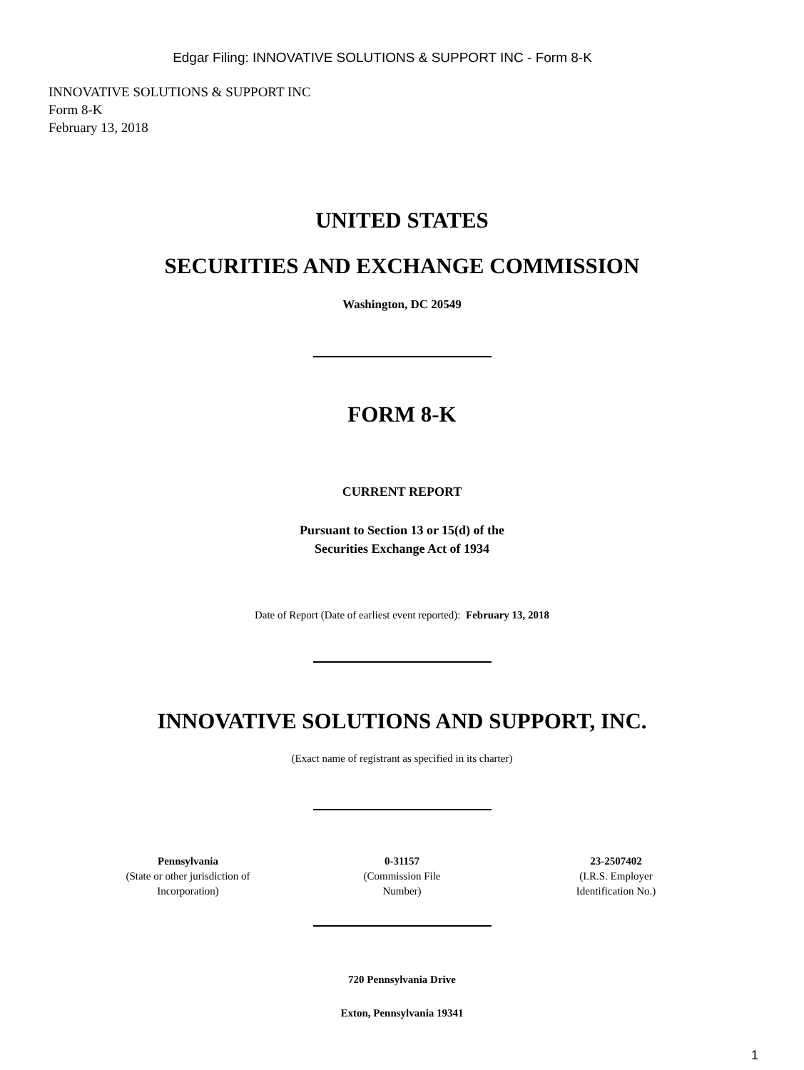Edgar Filing: INNOVATIVE SOLUTIONS & SUPPORT INC - Form 8-K
INNOVATIVE SOLUTIONS & SUPPORT INC
Form 8-K
February 13, 2018
UNITED STATES
SECURITIES AND EXCHANGE COMMISSION
Washington, DC 20549
FORM 8-K
CURRENT REPORT
Pursuant to Section 13 or 15(d) of the
Securities Exchange Act of 1934
Date of Report (Date of earliest event reported): February 13, 2018
INNOVATIVE SOLUTIONS AND SUPPORT, INC.
(Exact name of registrant as specified in its charter)
| Pennsylvania (State or other jurisdiction of Incorporation) | 0-31157 (Commission File Number) | 23-2507402 (I.R.S. Employer Identification No.) |
720 Pennsylvania Drive
Exton, Pennsylvania 19341
1